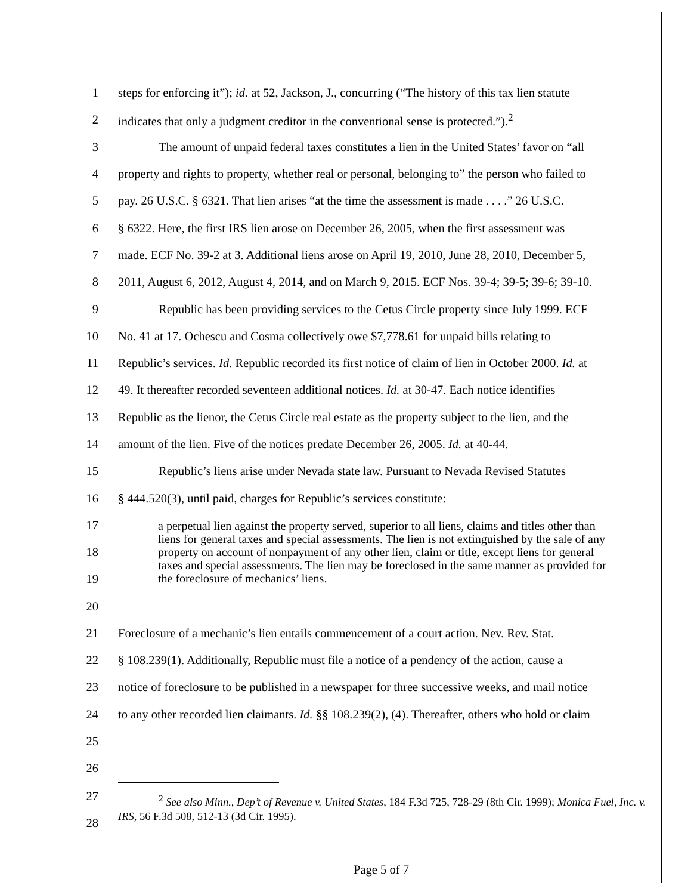1 steps for enforcing it”); id. at 52, Jackson, J., concurring (“The history of this tax lien statute
2 indicates that only a judgment creditor in the conventional sense is protected.”).<sup>2</sup>
3 The amount of unpaid federal taxes constitutes a lien in the United States’ favor on “all
4 property and rights to property, whether real or personal, belonging to” the person who failed to
5 pay. 26 U.S.C. § 6321. That lien arises “at the time the assessment is made . . . .” 26 U.S.C.
6 § 6322. Here, the first IRS lien arose on December 26, 2005, when the first assessment was
7 made. ECF No. 39-2 at 3. Additional liens arose on April 19, 2010, June 28, 2010, December 5,
8 2011, August 6, 2012, August 4, 2014, and on March 9, 2015. ECF Nos. 39-4; 39-5; 39-6; 39-10.
9 Republic has been providing services to the Cetus Circle property since July 1999. ECF
10 No. 41 at 17. Ochescu and Cosma collectively owe $7,778.61 for unpaid bills relating to
11 Republic’s services. Id. Republic recorded its first notice of claim of lien in October 2000. Id. at
12 49. It thereafter recorded seventeen additional notices. Id. at 30-47. Each notice identifies
13 Republic as the lienor, the Cetus Circle real estate as the property subject to the lien, and the
14 amount of the lien. Five of the notices predate December 26, 2005. Id. at 40-44.
15 Republic’s liens arise under Nevada state law. Pursuant to Nevada Revised Statutes
16 § 444.520(3), until paid, charges for Republic’s services constitute:
17
18
19
20
a perpetual lien against the property served, superior to all liens, claims and titles other than liens for general taxes and special assessments. The lien is not extinguished by the sale of any property on account of nonpayment of any other lien, claim or title, except liens for general taxes and special assessments. The lien may be foreclosed in the same manner as provided for the foreclosure of mechanics’ liens.
21 Foreclosure of a mechanic’s lien entails commencement of a court action. Nev. Rev. Stat.
22 § 108.239(1). Additionally, Republic must file a notice of a pendency of the action, cause a
23 notice of foreclosure to be published in a newspaper for three successive weeks, and mail notice
24 to any other recorded lien claimants. Id. §§ 108.239(2), (4). Thereafter, others who hold or claim
25
26
27
28
<sup>2</sup> See also Minn., Dep’t of Revenue v. United States, 184 F.3d 725, 728-29 (8th Cir. 1999); Monica Fuel, Inc. v. IRS, 56 F.3d 508, 512-13 (3d Cir. 1995).
Page 5 of 7